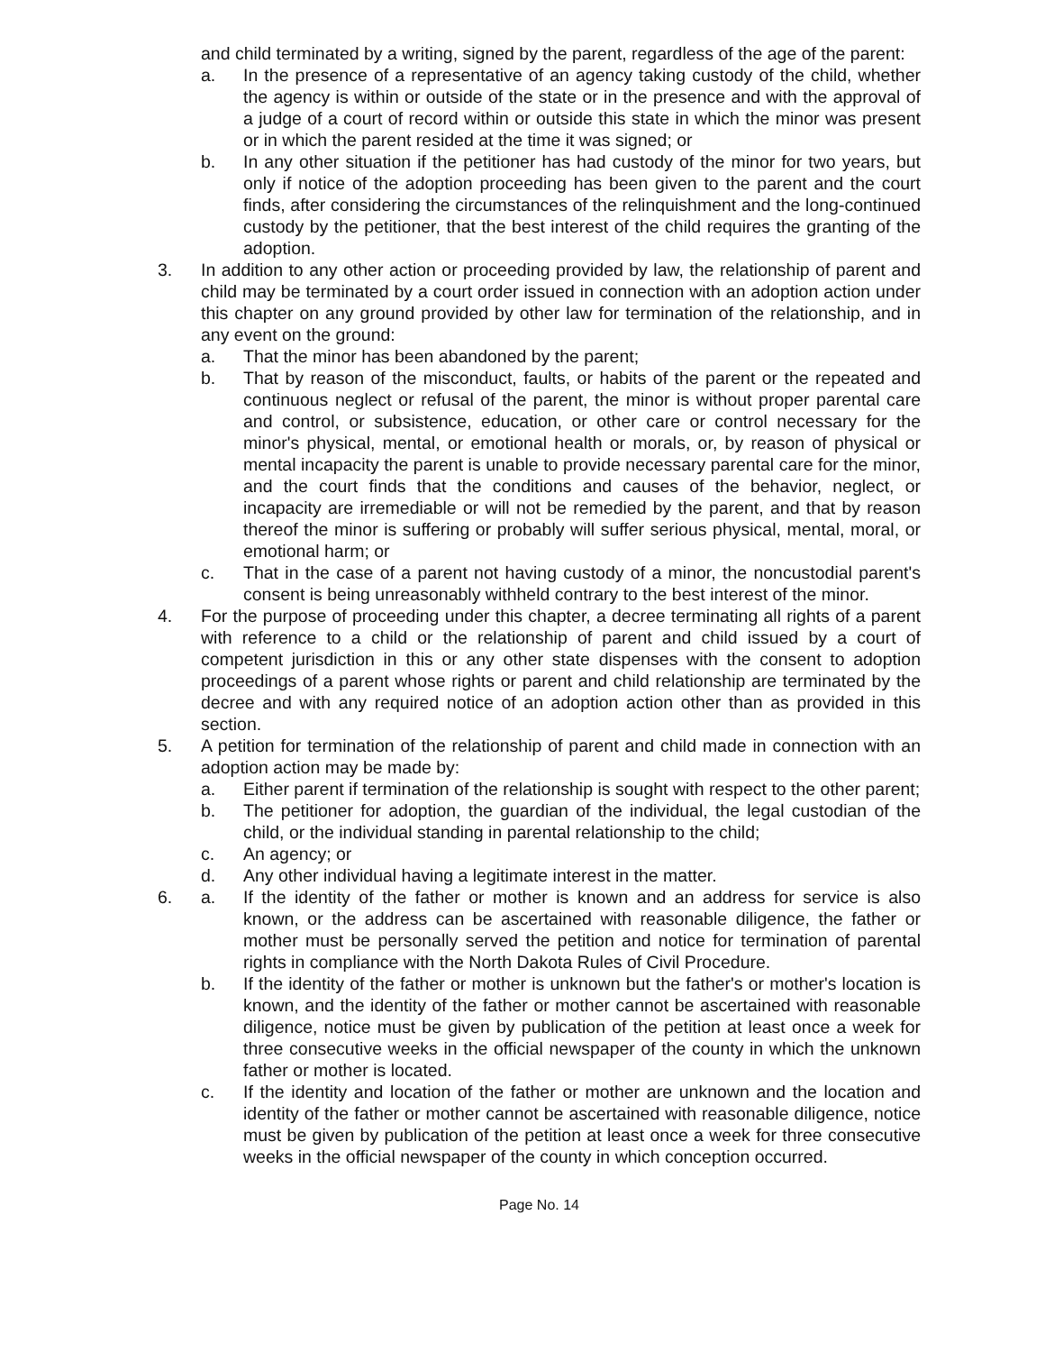and child terminated by a writing, signed by the parent, regardless of the age of the parent:
a. In the presence of a representative of an agency taking custody of the child, whether the agency is within or outside of the state or in the presence and with the approval of a judge of a court of record within or outside this state in which the minor was present or in which the parent resided at the time it was signed; or
b. In any other situation if the petitioner has had custody of the minor for two years, but only if notice of the adoption proceeding has been given to the parent and the court finds, after considering the circumstances of the relinquishment and the long-continued custody by the petitioner, that the best interest of the child requires the granting of the adoption.
3. In addition to any other action or proceeding provided by law, the relationship of parent and child may be terminated by a court order issued in connection with an adoption action under this chapter on any ground provided by other law for termination of the relationship, and in any event on the ground:
a. That the minor has been abandoned by the parent;
b. That by reason of the misconduct, faults, or habits of the parent or the repeated and continuous neglect or refusal of the parent, the minor is without proper parental care and control, or subsistence, education, or other care or control necessary for the minor's physical, mental, or emotional health or morals, or, by reason of physical or mental incapacity the parent is unable to provide necessary parental care for the minor, and the court finds that the conditions and causes of the behavior, neglect, or incapacity are irremediable or will not be remedied by the parent, and that by reason thereof the minor is suffering or probably will suffer serious physical, mental, moral, or emotional harm; or
c. That in the case of a parent not having custody of a minor, the noncustodial parent's consent is being unreasonably withheld contrary to the best interest of the minor.
4. For the purpose of proceeding under this chapter, a decree terminating all rights of a parent with reference to a child or the relationship of parent and child issued by a court of competent jurisdiction in this or any other state dispenses with the consent to adoption proceedings of a parent whose rights or parent and child relationship are terminated by the decree and with any required notice of an adoption action other than as provided in this section.
5. A petition for termination of the relationship of parent and child made in connection with an adoption action may be made by:
a. Either parent if termination of the relationship is sought with respect to the other parent;
b. The petitioner for adoption, the guardian of the individual, the legal custodian of the child, or the individual standing in parental relationship to the child;
c. An agency; or
d. Any other individual having a legitimate interest in the matter.
6. a. If the identity of the father or mother is known and an address for service is also known, or the address can be ascertained with reasonable diligence, the father or mother must be personally served the petition and notice for termination of parental rights in compliance with the North Dakota Rules of Civil Procedure.
b. If the identity of the father or mother is unknown but the father's or mother's location is known, and the identity of the father or mother cannot be ascertained with reasonable diligence, notice must be given by publication of the petition at least once a week for three consecutive weeks in the official newspaper of the county in which the unknown father or mother is located.
c. If the identity and location of the father or mother are unknown and the location and identity of the father or mother cannot be ascertained with reasonable diligence, notice must be given by publication of the petition at least once a week for three consecutive weeks in the official newspaper of the county in which conception occurred.
Page No. 14